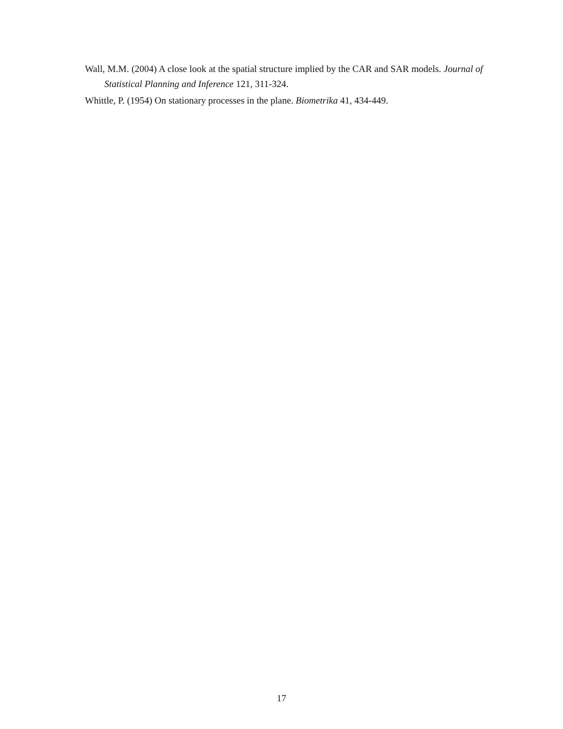Wall, M.M. (2004) A close look at the spatial structure implied by the CAR and SAR models. Journal of Statistical Planning and Inference 121, 311-324.
Whittle, P. (1954) On stationary processes in the plane. Biometrika 41, 434-449.
17